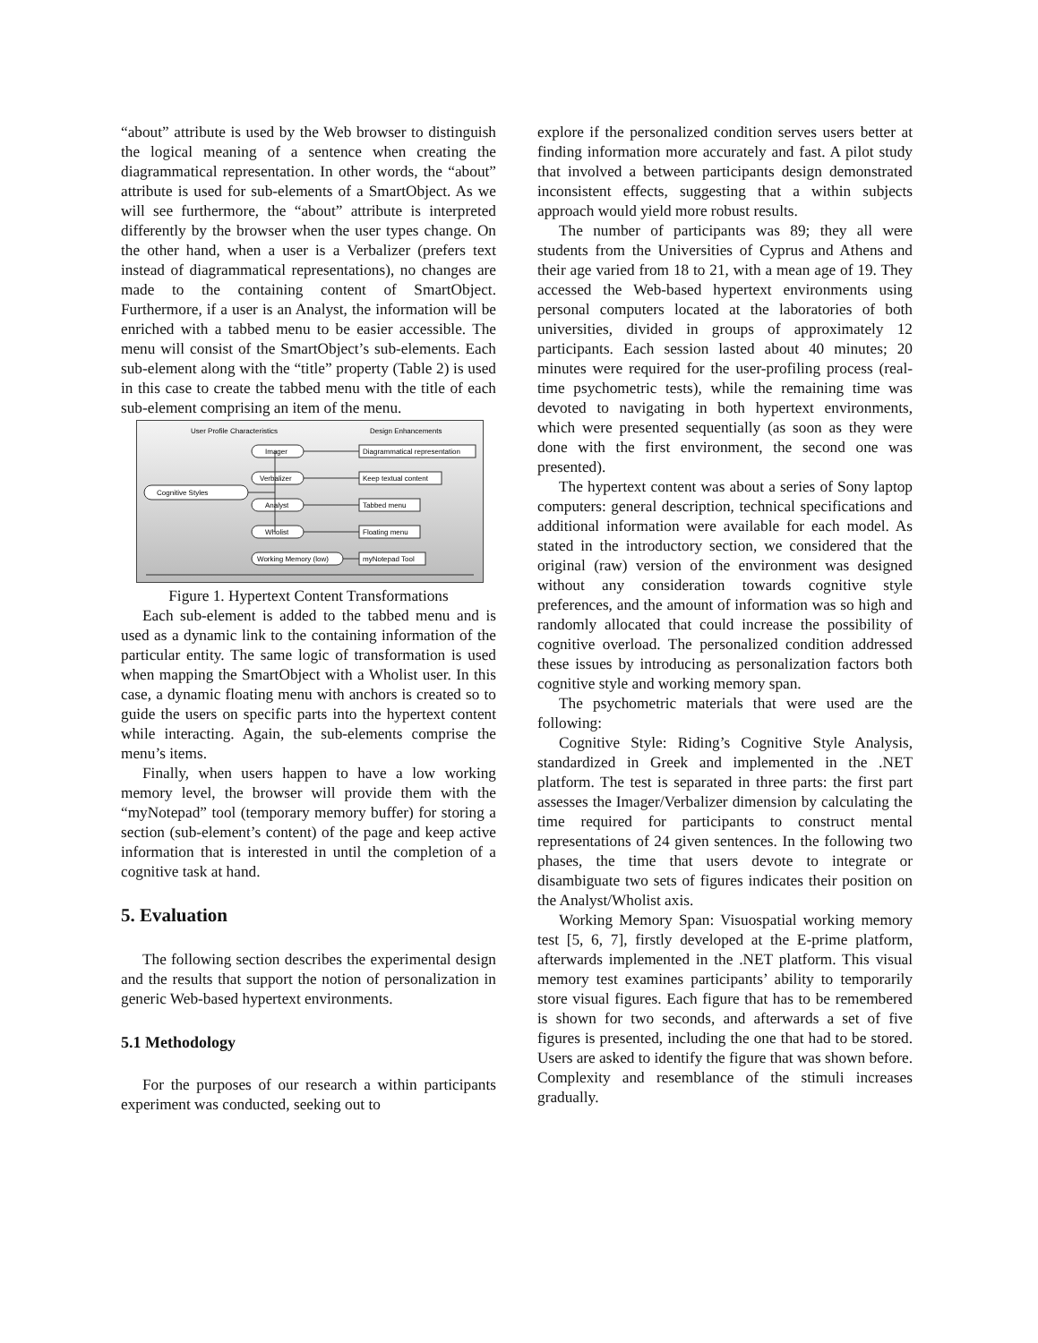“about” attribute is used by the Web browser to distinguish the logical meaning of a sentence when creating the diagrammatical representation. In other words, the “about” attribute is used for sub-elements of a SmartObject. As we will see furthermore, the “about” attribute is interpreted differently by the browser when the user types change. On the other hand, when a user is a Verbalizer (prefers text instead of diagrammatical representations), no changes are made to the containing content of SmartObject. Furthermore, if a user is an Analyst, the information will be enriched with a tabbed menu to be easier accessible. The menu will consist of the SmartObject’s sub-elements. Each sub-element along with the “title” property (Table 2) is used in this case to create the tabbed menu with the title of each sub-element comprising an item of the menu.
User Profile Characteristics
Design Enhancements
Cognitive Styles
Imager
Verbalizer
Analyst
Wholist
Working Memory (low)
Diagrammatical representation
Keep textual content
Tabbed menu
Floating menu
myNotepad Tool
Figure 1. Hypertext Content Transformations
Each sub-element is added to the tabbed menu and is used as a dynamic link to the containing information of the particular entity. The same logic of transformation is used when mapping the SmartObject with a Wholist user. In this case, a dynamic floating menu with anchors is created so to guide the users on specific parts into the hypertext content while interacting. Again, the sub-elements comprise the menu’s items.
Finally, when users happen to have a low working memory level, the browser will provide them with the “myNotepad” tool (temporary memory buffer) for storing a section (sub-element’s content) of the page and keep active information that is interested in until the completion of a cognitive task at hand.
5. Evaluation
The following section describes the experimental design and the results that support the notion of personalization in generic Web-based hypertext environments.
5.1 Methodology
For the purposes of our research a within participants experiment was conducted, seeking out to
explore if the personalized condition serves users better at finding information more accurately and fast. A pilot study that involved a between participants design demonstrated inconsistent effects, suggesting that a within subjects approach would yield more robust results.
The number of participants was 89; they all were students from the Universities of Cyprus and Athens and their age varied from 18 to 21, with a mean age of 19. They accessed the Web-based hypertext environments using personal computers located at the laboratories of both universities, divided in groups of approximately 12 participants. Each session lasted about 40 minutes; 20 minutes were required for the user-profiling process (real-time psychometric tests), while the remaining time was devoted to navigating in both hypertext environments, which were presented sequentially (as soon as they were done with the first environment, the second one was presented).
The hypertext content was about a series of Sony laptop computers: general description, technical specifications and additional information were available for each model. As stated in the introductory section, we considered that the original (raw) version of the environment was designed without any consideration towards cognitive style preferences, and the amount of information was so high and randomly allocated that could increase the possibility of cognitive overload. The personalized condition addressed these issues by introducing as personalization factors both cognitive style and working memory span.
The psychometric materials that were used are the following:
Cognitive Style: Riding’s Cognitive Style Analysis, standardized in Greek and implemented in the .NET platform. The test is separated in three parts: the first part assesses the Imager/Verbalizer dimension by calculating the time required for participants to construct mental representations of 24 given sentences. In the following two phases, the time that users devote to integrate or disambiguate two sets of figures indicates their position on the Analyst/Wholist axis.
Working Memory Span: Visuospatial working memory test [5, 6, 7], firstly developed at the E-prime platform, afterwards implemented in the .NET platform. This visual memory test examines participants’ ability to temporarily store visual figures. Each figure that has to be remembered is shown for two seconds, and afterwards a set of five figures is presented, including the one that had to be stored. Users are asked to identify the figure that was shown before. Complexity and resemblance of the stimuli increases gradually.